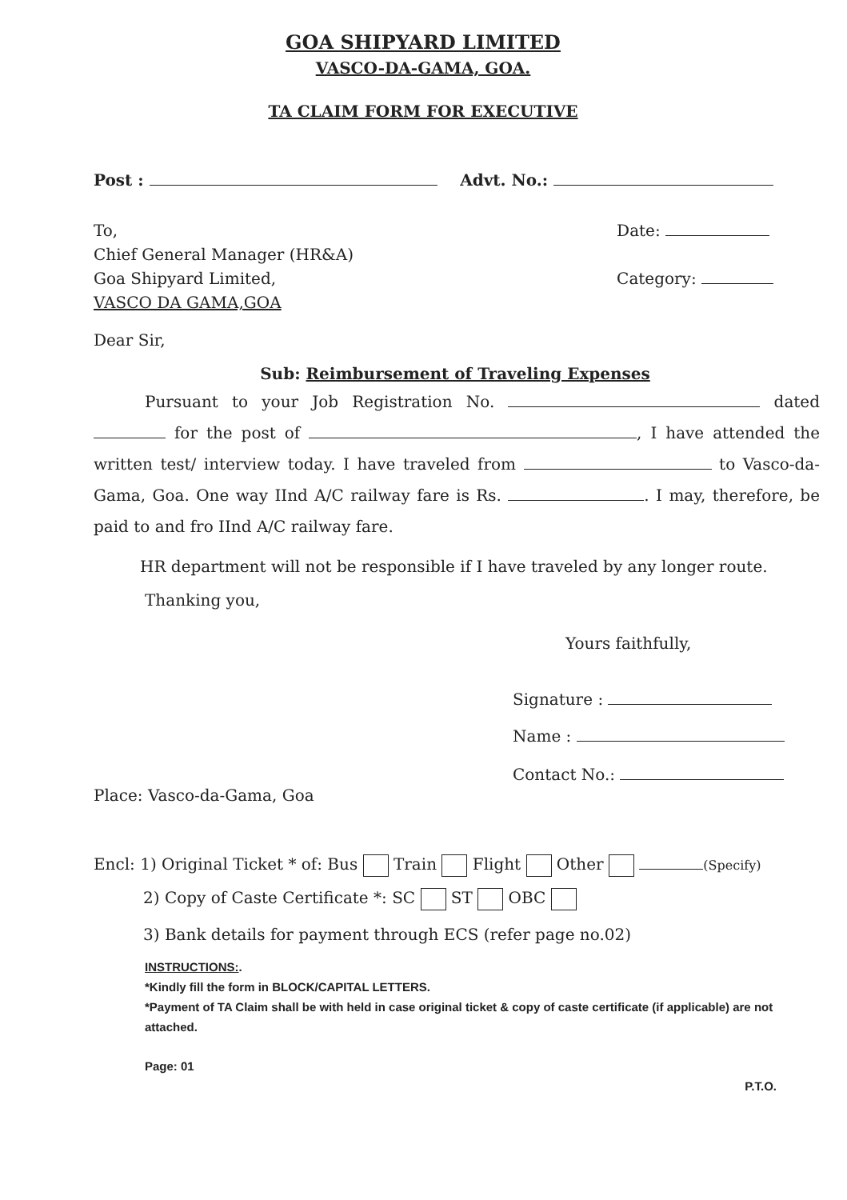GOA SHIPYARD LIMITED
VASCO-DA-GAMA, GOA.
TA CLAIM FORM FOR EXECUTIVE
Post : Advt. No.:
To,
Chief General Manager (HR&A)
Goa Shipyard Limited,
VASCO DA GAMA,GOA
Date:
Category:
Dear Sir,
Sub: Reimbursement of Traveling Expenses
Pursuant to your Job Registration No. dated for the post of , I have attended the written test/ interview today. I have traveled from to Vasco-da-Gama, Goa. One way IInd A/C railway fare is Rs. . I may, therefore, be paid to and fro IInd A/C railway fare.
HR department will not be responsible if I have traveled by any longer route.
Thanking you,
Yours faithfully,
Signature :
Name :
Contact No.:
Place: Vasco-da-Gama, Goa
Encl: 1) Original Ticket * of: Bus Train Flight Other (Specify)
2) Copy of Caste Certificate *: SC ST OBC
3) Bank details for payment through ECS (refer page no.02)
INSTRUCTIONS:.
*Kindly fill the form in BLOCK/CAPITAL LETTERS.
*Payment of TA Claim shall be with held in case original ticket & copy of caste certificate (if applicable) are not attached.
Page: 01
P.T.O.